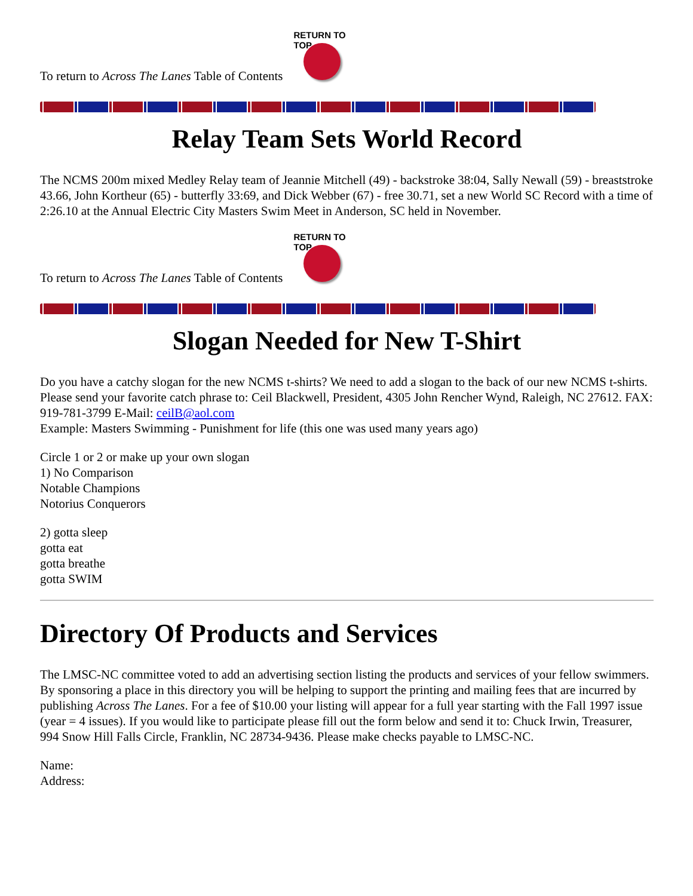To return to Across The Lanes Table of Contents
RETURN TO TOP
Relay Team Sets World Record
The NCMS 200m mixed Medley Relay team of Jeannie Mitchell (49) - backstroke 38:04, Sally Newall (59) - breaststroke 43.66, John Kortheur (65) - butterfly 33:69, and Dick Webber (67) - free 30.71, set a new World SC Record with a time of 2:26.10 at the Annual Electric City Masters Swim Meet in Anderson, SC held in November.
To return to Across The Lanes Table of Contents
RETURN TO TOP
Slogan Needed for New T-Shirt
Do you have a catchy slogan for the new NCMS t-shirts? We need to add a slogan to the back of our new NCMS t-shirts. Please send your favorite catch phrase to: Ceil Blackwell, President, 4305 John Rencher Wynd, Raleigh, NC 27612. FAX: 919-781-3799 E-Mail: ceilB@aol.com
Example: Masters Swimming - Punishment for life (this one was used many years ago)
Circle 1 or 2 or make up your own slogan
1) No Comparison
Notable Champions
Notorius Conquerors
2) gotta sleep
gotta eat
gotta breathe
gotta SWIM
Directory Of Products and Services
The LMSC-NC committee voted to add an advertising section listing the products and services of your fellow swimmers. By sponsoring a place in this directory you will be helping to support the printing and mailing fees that are incurred by publishing Across The Lanes. For a fee of $10.00 your listing will appear for a full year starting with the Fall 1997 issue (year = 4 issues). If you would like to participate please fill out the form below and send it to: Chuck Irwin, Treasurer, 994 Snow Hill Falls Circle, Franklin, NC 28734-9436. Please make checks payable to LMSC-NC.
Name:
Address: